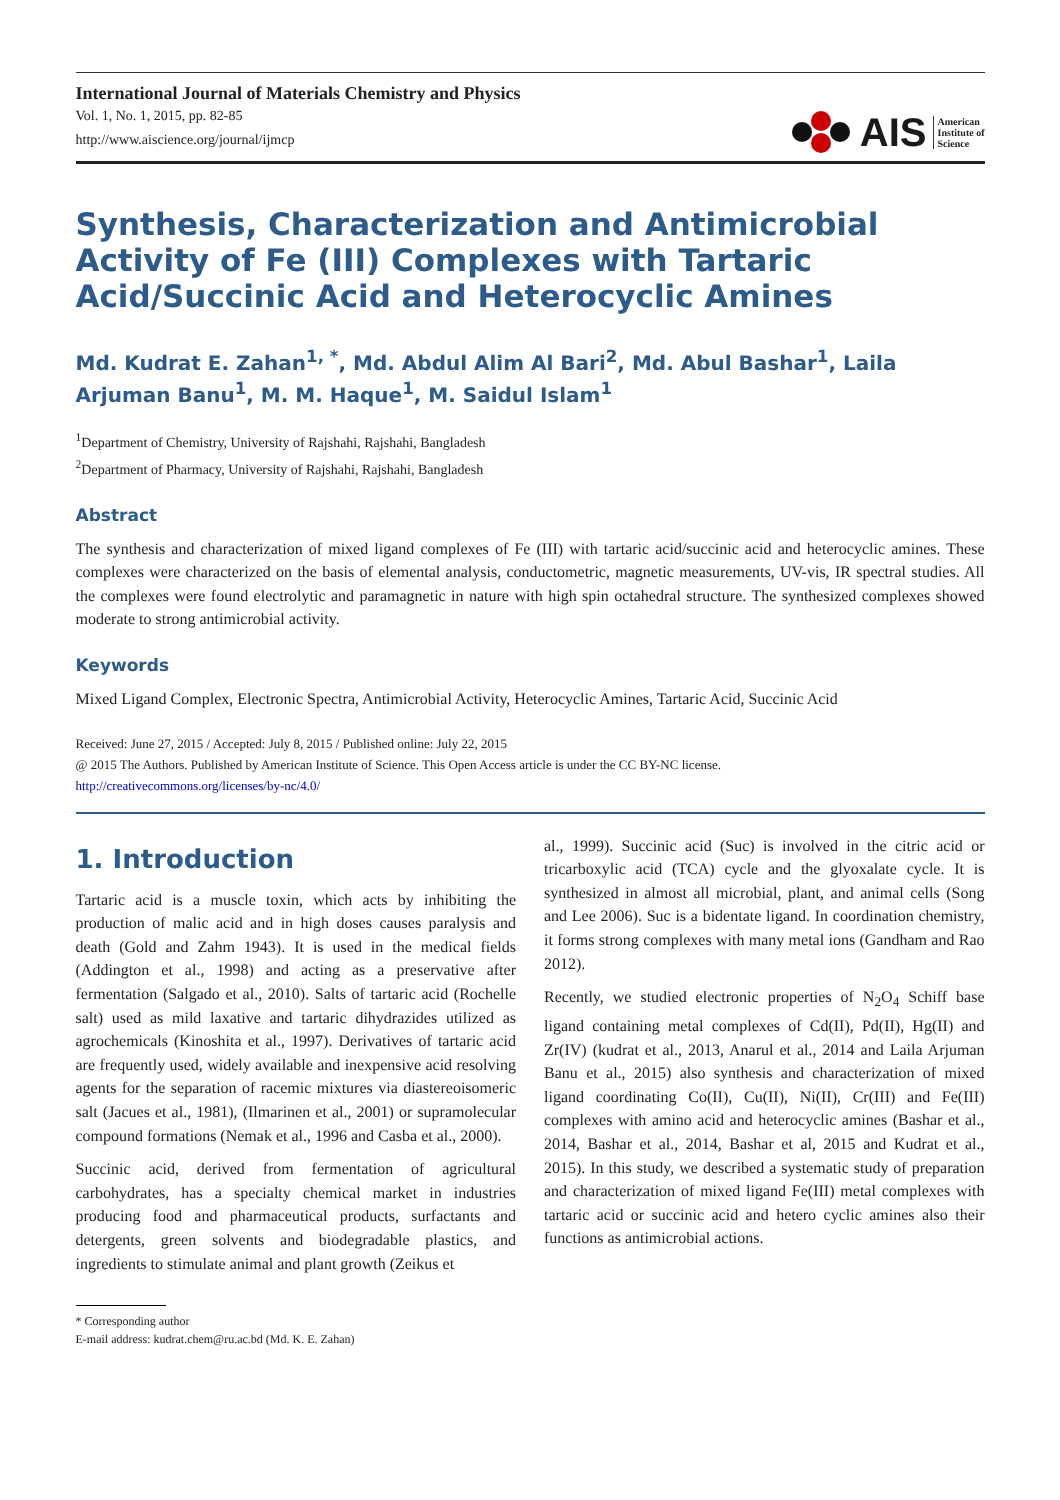International Journal of Materials Chemistry and Physics
Vol. 1, No. 1, 2015, pp. 82-85
http://www.aiscience.org/journal/ijmcp
AIS American
Institute of
Science
Synthesis, Characterization and Antimicrobial Activity of Fe (III) Complexes with Tartaric Acid/Succinic Acid and Heterocyclic Amines
Md. Kudrat E. Zahan<sup>1, *</sup>, Md. Abdul Alim Al Bari<sup>2</sup>, Md. Abul Bashar<sup>1</sup>, Laila Arjuman Banu<sup>1</sup>, M. M. Haque<sup>1</sup>, M. Saidul Islam<sup>1</sup>
<sup>1</sup> Department of Chemistry, University of Rajshahi, Rajshahi, Bangladesh
<sup>2</sup> Department of Pharmacy, University of Rajshahi, Rajshahi, Bangladesh
Abstract
The synthesis and characterization of mixed ligand complexes of Fe (III) with tartaric acid/succinic acid and heterocyclic amines. These complexes were characterized on the basis of elemental analysis, conductometric, magnetic measurements, UV-vis, IR spectral studies. All the complexes were found electrolytic and paramagnetic in nature with high spin octahedral structure. The synthesized complexes showed moderate to strong antimicrobial activity.
Keywords
Mixed Ligand Complex, Electronic Spectra, Antimicrobial Activity, Heterocyclic Amines, Tartaric Acid, Succinic Acid
Received: June 27, 2015 / Accepted: July 8, 2015 / Published online: July 22, 2015
@ 2015 The Authors. Published by American Institute of Science. This Open Access article is under the CC BY-NC license.
http://creativecommons.org/licenses/by-nc/4.0/
1. Introduction
Tartaric acid is a muscle toxin, which acts by inhibiting the production of malic acid and in high doses causes paralysis and death (Gold and Zahm 1943). It is used in the medical fields (Addington et al., 1998) and acting as a preservative after fermentation (Salgado et al., 2010). Salts of tartaric acid (Rochelle salt) used as mild laxative and tartaric dihydrazides utilized as agrochemicals (Kinoshita et al., 1997). Derivatives of tartaric acid are frequently used, widely available and inexpensive acid resolving agents for the separation of racemic mixtures via diastereoisomeric salt (Jacues et al., 1981), (Ilmarinen et al., 2001) or supramolecular compound formations (Nemak et al., 1996 and Casba et al., 2000).
Succinic acid, derived from fermentation of agricultural carbohydrates, has a specialty chemical market in industries producing food and pharmaceutical products, surfactants and detergents, green solvents and biodegradable plastics, and ingredients to stimulate animal and plant growth (Zeikus et
* Corresponding author
E-mail address: kudrat.chem@ru.ac.bd (Md. K. E. Zahan)
al., 1999). Succinic acid (Suc) is involved in the citric acid or tricarboxylic acid (TCA) cycle and the glyoxalate cycle. It is synthesized in almost all microbial, plant, and animal cells (Song and Lee 2006). Suc is a bidentate ligand. In coordination chemistry, it forms strong complexes with many metal ions (Gandham and Rao 2012).
Recently, we studied electronic properties of N<sub>2</sub>O<sub>4</sub> Schiff base ligand containing metal complexes of Cd(II), Pd(II), Hg(II) and Zr(IV) (kudrat et al., 2013, Anarul et al., 2014 and Laila Arjuman Banu et al., 2015) also synthesis and characterization of mixed ligand coordinating Co(II), Cu(II), Ni(II), Cr(III) and Fe(III) complexes with amino acid and heterocyclic amines (Bashar et al., 2014, Bashar et al., 2014, Bashar et al, 2015 and Kudrat et al., 2015). In this study, we described a systematic study of preparation and characterization of mixed ligand Fe(III) metal complexes with tartaric acid or succinic acid and hetero cyclic amines also their functions as antimicrobial actions.